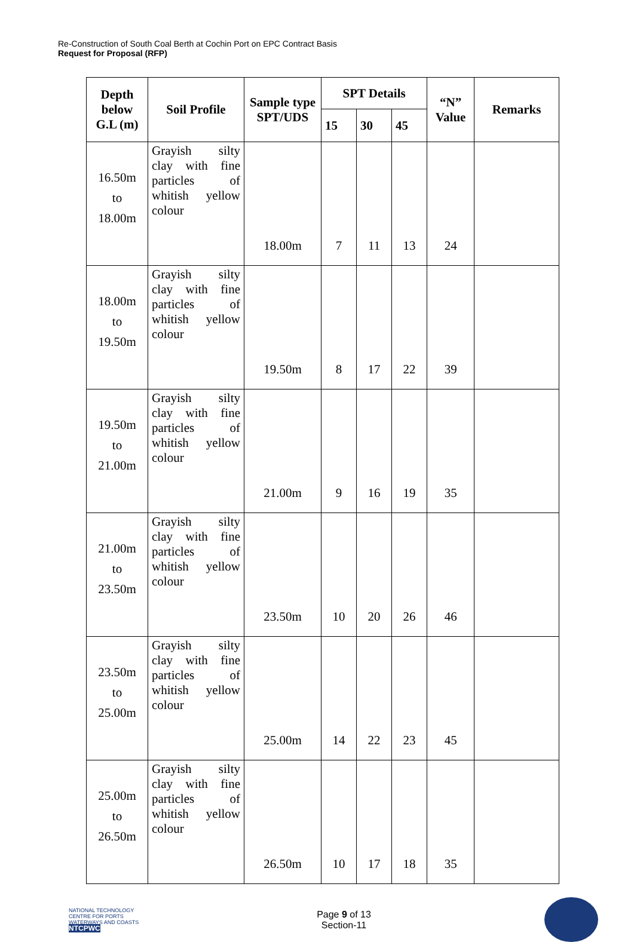Re-Construction of South Coal Berth at Cochin Port on EPC Contract Basis
Request for Proposal (RFP)
| Depth below G.L (m) | Soil Profile | Sample type SPT/UDS | SPT Details | | | “N” Value | Remarks |
| --- | --- | --- | --- | --- | --- | --- | --- |
| | | | 15 | 30 | 45 | | |
| 16.50m to 18.00m | Grayish silty clay with fine particles of whitish yellow colour | 18.00m | 7 | 11 | 13 | 24 | |
| 18.00m to 19.50m | Grayish silty clay with fine particles of whitish yellow colour | 19.50m | 8 | 17 | 22 | 39 | |
| 19.50m to 21.00m | Grayish silty clay with fine particles of whitish yellow colour | 21.00m | 9 | 16 | 19 | 35 | |
| 21.00m to 23.50m | Grayish silty clay with fine particles of whitish yellow colour | 23.50m | 10 | 20 | 26 | 46 | |
| 23.50m to 25.00m | Grayish silty clay with fine particles of whitish yellow colour | 25.00m | 14 | 22 | 23 | 45 | |
| 25.00m to 26.50m | Grayish silty clay with fine particles of whitish yellow colour | 26.50m | 10 | 17 | 18 | 35 | |
NATIONAL TECHNOLOGY CENTRE FOR PORTS WATERWAYS AND COASTS
NTCPWC
Page 9 of 13
Section-11